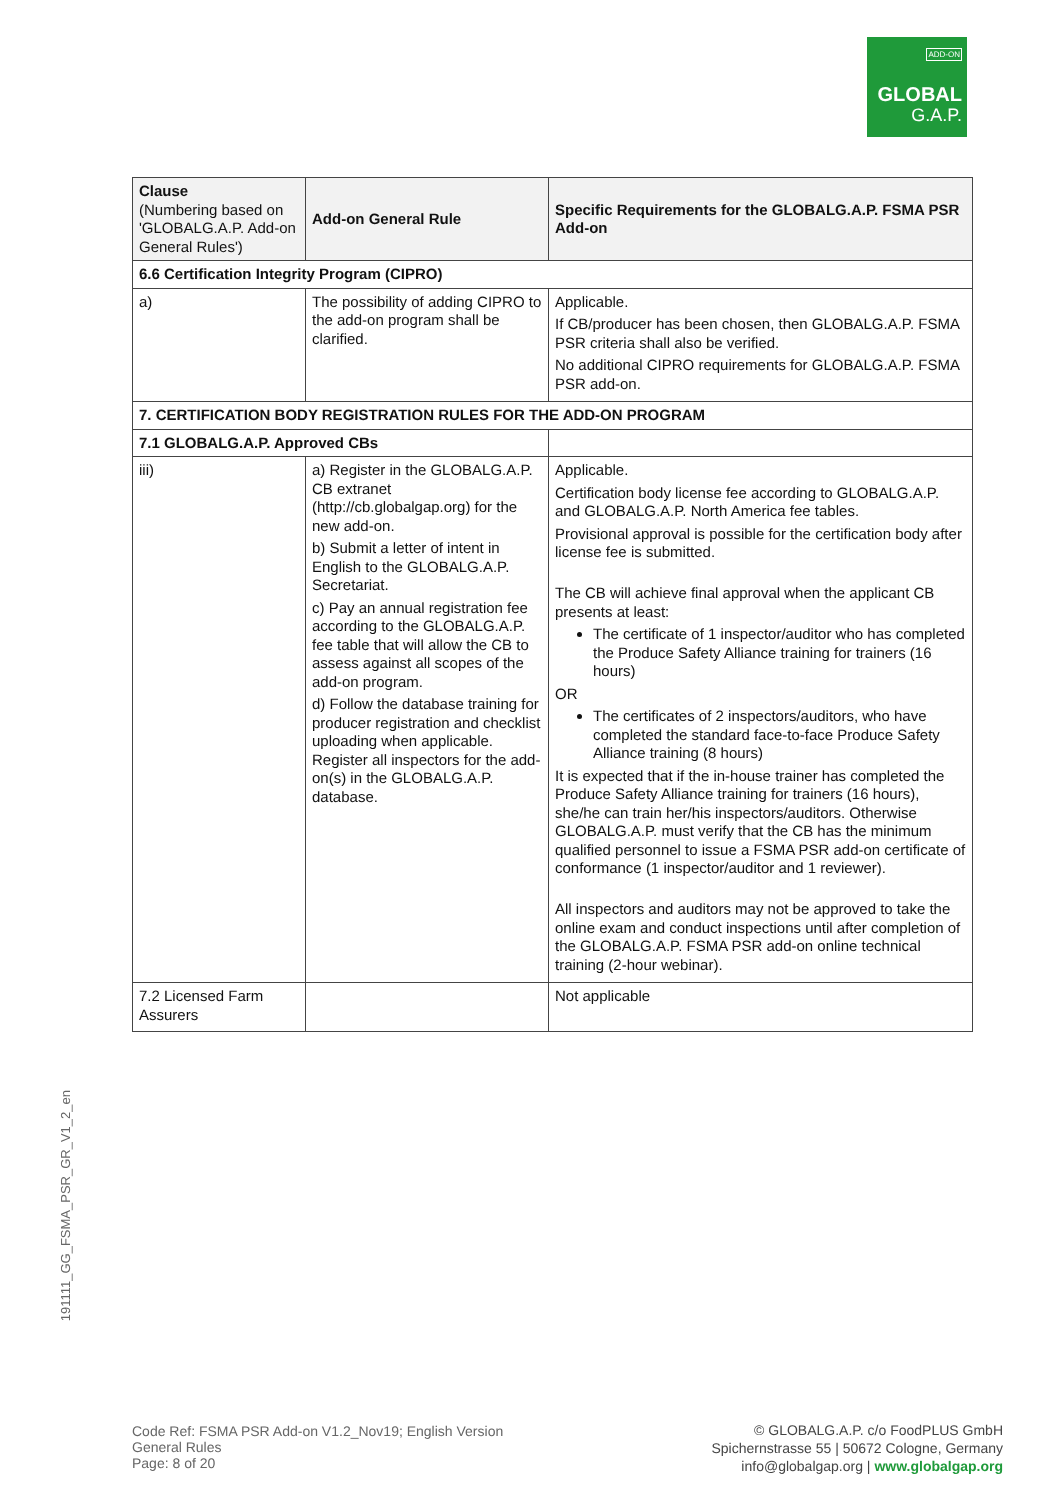ADD-ON
GLOBAL
G.A.P.
| Clause (Numbering based on 'GLOBALG.A.P. Add-on General Rules') | Add-on General Rule | Specific Requirements for the GLOBALG.A.P. FSMA PSR Add-on |
| --- | --- | --- |
| 6.6 Certification Integrity Program (CIPRO) | | |
| a) | The possibility of adding CIPRO to the add-on program shall be clarified. | Applicable. If CB/producer has been chosen, then GLOBALG.A.P. FSMA PSR criteria shall also be verified. No additional CIPRO requirements for GLOBALG.A.P. FSMA PSR add-on. |
| 7. CERTIFICATION BODY REGISTRATION RULES FOR THE ADD-ON PROGRAM | | |
| 7.1 GLOBALG.A.P. Approved CBs | | |
| iii) | a) Register in the GLOBALG.A.P. CB extranet (http://cb.globalgap.org) for the new add-on. b) Submit a letter of intent in English to the GLOBALG.A.P. Secretariat. c) Pay an annual registration fee according to the GLOBALG.A.P. fee table that will allow the CB to assess against all scopes of the add-on program. d) Follow the database training for producer registration and checklist uploading when applicable. Register all inspectors for the add-on(s) in the GLOBALG.A.P. database. | Applicable. Certification body license fee according to GLOBALG.A.P. and GLOBALG.A.P. North America fee tables. Provisional approval is possible for the certification body after license fee is submitted. The CB will achieve final approval when the applicant CB presents at least: The certificate of 1 inspector/auditor who has completed the Produce Safety Alliance training for trainers (16 hours) OR The certificates of 2 inspectors/auditors, who have completed the standard face-to-face Produce Safety Alliance training (8 hours) It is expected that if the in-house trainer has completed the Produce Safety Alliance training for trainers (16 hours), she/he can train her/his inspectors/auditors. Otherwise GLOBALG.A.P. must verify that the CB has the minimum qualified personnel to issue a FSMA PSR add-on certificate of conformance (1 inspector/auditor and 1 reviewer). All inspectors and auditors may not be approved to take the online exam and conduct inspections until after completion of the GLOBALG.A.P. FSMA PSR add-on online technical training (2-hour webinar). |
| 7.2 Licensed Farm Assurers | | Not applicable |
191111_GG_FSMA_PSR_GR_V1_2_en
Code Ref: FSMA PSR Add-on V1.2_Nov19; English Version
General Rules
Page: 8 of 20
© GLOBALG.A.P. c/o FoodPLUS GmbH
Spichernstrasse 55 | 50672 Cologne, Germany
info@globalgap.org | www.globalgap.org